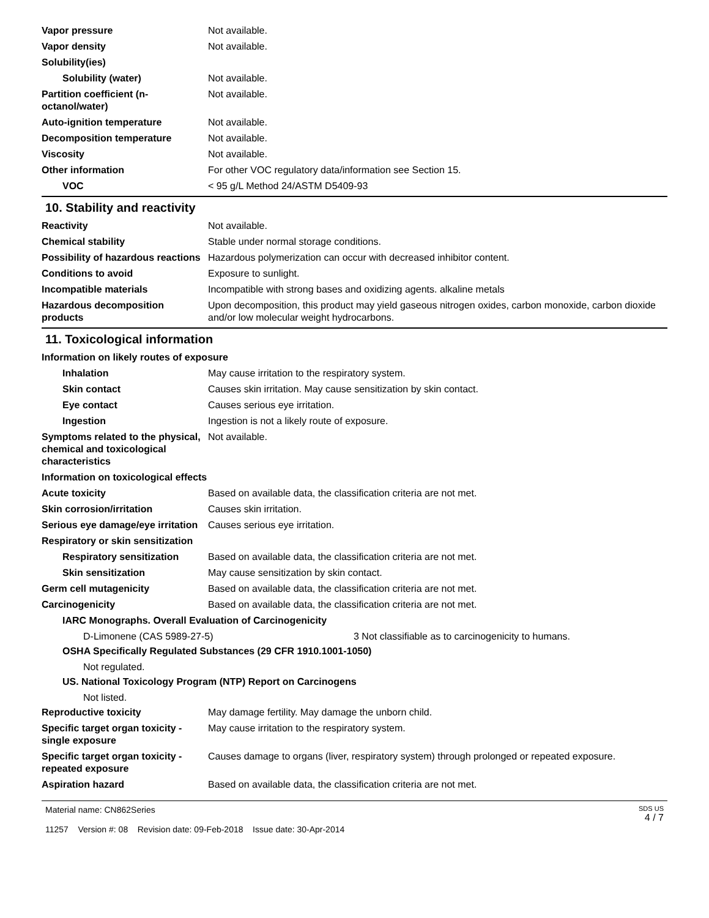Vapor pressure Not available.
Vapor density Not available.
Solubility(ies)
Solubility (water) Not available.
Partition coefficient (n-octanol/water)
Not available.
Auto-ignition temperature Not available.
Decomposition temperature Not available.
Viscosity Not available.
Other information For other VOC regulatory data/information see Section 15.
VOC < 95 g/L Method 24/ASTM D5409-93
10. Stability and reactivity
Reactivity Not available.
Chemical stability Stable under normal storage conditions.
Possibility of hazardous reactions
Hazardous polymerization can occur with decreased inhibitor content.
Conditions to avoid Exposure to sunlight.
Incompatible materials Incompatible with strong bases and oxidizing agents. alkaline metals
Hazardous decomposition products
Upon decomposition, this product may yield gaseous nitrogen oxides, carbon monoxide, carbon dioxide and/or low molecular weight hydrocarbons.
11. Toxicological information
Information on likely routes of exposure
Inhalation May cause irritation to the respiratory system.
Skin contact Causes skin irritation. May cause sensitization by skin contact.
Eye contact Causes serious eye irritation.
Ingestion Ingestion is not a likely route of exposure.
Symptoms related to the physical, chemical and toxicological characteristics
Not available.
Information on toxicological effects
Acute toxicity Based on available data, the classification criteria are not met.
Skin corrosion/irritation Causes skin irritation.
Serious eye damage/eye irritation
Causes serious eye irritation.
Respiratory or skin sensitization
Respiratory sensitization
Based on available data, the classification criteria are not met.
Skin sensitization May cause sensitization by skin contact.
Germ cell mutagenicity Based on available data, the classification criteria are not met.
Carcinogenicity Based on available data, the classification criteria are not met.
IARC Monographs. Overall Evaluation of Carcinogenicity
D-Limonene (CAS 5989-27-5) 3 Not classifiable as to carcinogenicity to humans.
OSHA Specifically Regulated Substances (29 CFR 1910.1001-1050)
Not regulated.
US. National Toxicology Program (NTP) Report on Carcinogens
Not listed.
Reproductive toxicity May damage fertility. May damage the unborn child.
Specific target organ toxicity - single exposure
May cause irritation to the respiratory system.
Specific target organ toxicity - repeated exposure
Causes damage to organs (liver, respiratory system) through prolonged or repeated exposure.
Aspiration hazard Based on available data, the classification criteria are not met.
Material name: CN862Series
11257 Version #: 08 Revision date: 09-Feb-2018 Issue date: 30-Apr-2014
SDS US
4 / 7